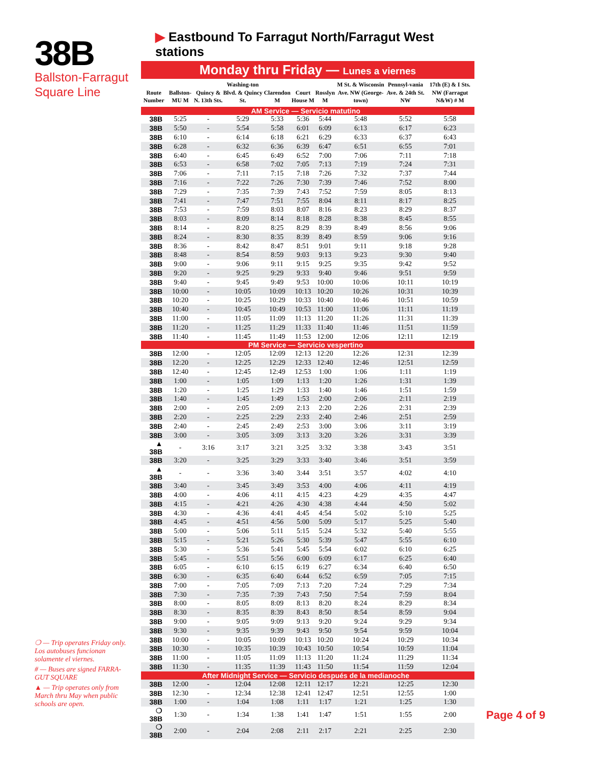38B
Ballston-Farragut Square Line
▶ Eastbound To Farragut North/Farragut West stations
Monday thru Friday — Lunes a viernes
| Route Number | Ballston-MU M | Quincy & N. 13th Sts. | Washing-ton Blvd. & Quincy St. | Clarendon M | Court House M | Rosslyn M | M St. & Wisconsin Ave. NW (George-town) | Pennsyl-vania Ave. & 24th St. NW | 17th (E) & I Sts. NW (Farragut N&W) # M |
| --- | --- | --- | --- | --- | --- | --- | --- | --- | --- |
| AM Service — Servicio matutino | | | | | | | | | |
| 38B | 5:25 | - | 5:29 | 5:33 | 5:36 | 5:44 | 5:48 | 5:52 | 5:58 |
| 38B | 5:50 | - | 5:54 | 5:58 | 6:01 | 6:09 | 6:13 | 6:17 | 6:23 |
| 38B | 6:10 | - | 6:14 | 6:18 | 6:21 | 6:29 | 6:33 | 6:37 | 6:43 |
| 38B | 6:28 | - | 6:32 | 6:36 | 6:39 | 6:47 | 6:51 | 6:55 | 7:01 |
| 38B | 6:40 | - | 6:45 | 6:49 | 6:52 | 7:00 | 7:06 | 7:11 | 7:18 |
| 38B | 6:53 | - | 6:58 | 7:02 | 7:05 | 7:13 | 7:19 | 7:24 | 7:31 |
| 38B | 7:06 | - | 7:11 | 7:15 | 7:18 | 7:26 | 7:32 | 7:37 | 7:44 |
| 38B | 7:16 | - | 7:22 | 7:26 | 7:30 | 7:39 | 7:46 | 7:52 | 8:00 |
| 38B | 7:29 | - | 7:35 | 7:39 | 7:43 | 7:52 | 7:59 | 8:05 | 8:13 |
| 38B | 7:41 | - | 7:47 | 7:51 | 7:55 | 8:04 | 8:11 | 8:17 | 8:25 |
| 38B | 7:53 | - | 7:59 | 8:03 | 8:07 | 8:16 | 8:23 | 8:29 | 8:37 |
| 38B | 8:03 | - | 8:09 | 8:14 | 8:18 | 8:28 | 8:38 | 8:45 | 8:55 |
| 38B | 8:14 | - | 8:20 | 8:25 | 8:29 | 8:39 | 8:49 | 8:56 | 9:06 |
| 38B | 8:24 | - | 8:30 | 8:35 | 8:39 | 8:49 | 8:59 | 9:06 | 9:16 |
| 38B | 8:36 | - | 8:42 | 8:47 | 8:51 | 9:01 | 9:11 | 9:18 | 9:28 |
| 38B | 8:48 | - | 8:54 | 8:59 | 9:03 | 9:13 | 9:23 | 9:30 | 9:40 |
| 38B | 9:00 | - | 9:06 | 9:11 | 9:15 | 9:25 | 9:35 | 9:42 | 9:52 |
| 38B | 9:20 | - | 9:25 | 9:29 | 9:33 | 9:40 | 9:46 | 9:51 | 9:59 |
| 38B | 9:40 | - | 9:45 | 9:49 | 9:53 | 10:00 | 10:06 | 10:11 | 10:19 |
| 38B | 10:00 | - | 10:05 | 10:09 | 10:13 | 10:20 | 10:26 | 10:31 | 10:39 |
| 38B | 10:20 | - | 10:25 | 10:29 | 10:33 | 10:40 | 10:46 | 10:51 | 10:59 |
| 38B | 10:40 | - | 10:45 | 10:49 | 10:53 | 11:00 | 11:06 | 11:11 | 11:19 |
| 38B | 11:00 | - | 11:05 | 11:09 | 11:13 | 11:20 | 11:26 | 11:31 | 11:39 |
| 38B | 11:20 | - | 11:25 | 11:29 | 11:33 | 11:40 | 11:46 | 11:51 | 11:59 |
| 38B | 11:40 | - | 11:45 | 11:49 | 11:53 | 12:00 | 12:06 | 12:11 | 12:19 |
| PM Service — Servicio vespertino | | | | | | | | | |
| 38B | 12:00 | - | 12:05 | 12:09 | 12:13 | 12:20 | 12:26 | 12:31 | 12:39 |
| 38B | 12:20 | - | 12:25 | 12:29 | 12:33 | 12:40 | 12:46 | 12:51 | 12:59 |
| 38B | 12:40 | - | 12:45 | 12:49 | 12:53 | 1:00 | 1:06 | 1:11 | 1:19 |
| 38B | 1:00 | - | 1:05 | 1:09 | 1:13 | 1:20 | 1:26 | 1:31 | 1:39 |
| 38B | 1:20 | - | 1:25 | 1:29 | 1:33 | 1:40 | 1:46 | 1:51 | 1:59 |
| 38B | 1:40 | - | 1:45 | 1:49 | 1:53 | 2:00 | 2:06 | 2:11 | 2:19 |
| 38B | 2:00 | - | 2:05 | 2:09 | 2:13 | 2:20 | 2:26 | 2:31 | 2:39 |
| 38B | 2:20 | - | 2:25 | 2:29 | 2:33 | 2:40 | 2:46 | 2:51 | 2:59 |
| 38B | 2:40 | - | 2:45 | 2:49 | 2:53 | 3:00 | 3:06 | 3:11 | 3:19 |
| 38B | 3:00 | - | 3:05 | 3:09 | 3:13 | 3:20 | 3:26 | 3:31 | 3:39 |
| ▲ 38B | - | 3:16 | 3:17 | 3:21 | 3:25 | 3:32 | 3:38 | 3:43 | 3:51 |
| 38B | 3:20 | - | 3:25 | 3:29 | 3:33 | 3:40 | 3:46 | 3:51 | 3:59 |
| ▲ 38B | - | - | 3:36 | 3:40 | 3:44 | 3:51 | 3:57 | 4:02 | 4:10 |
| 38B | 3:40 | - | 3:45 | 3:49 | 3:53 | 4:00 | 4:06 | 4:11 | 4:19 |
| 38B | 4:00 | - | 4:06 | 4:11 | 4:15 | 4:23 | 4:29 | 4:35 | 4:47 |
| 38B | 4:15 | - | 4:21 | 4:26 | 4:30 | 4:38 | 4:44 | 4:50 | 5:02 |
| 38B | 4:30 | - | 4:36 | 4:41 | 4:45 | 4:54 | 5:02 | 5:10 | 5:25 |
| 38B | 4:45 | - | 4:51 | 4:56 | 5:00 | 5:09 | 5:17 | 5:25 | 5:40 |
| 38B | 5:00 | - | 5:06 | 5:11 | 5:15 | 5:24 | 5:32 | 5:40 | 5:55 |
| 38B | 5:15 | - | 5:21 | 5:26 | 5:30 | 5:39 | 5:47 | 5:55 | 6:10 |
| 38B | 5:30 | - | 5:36 | 5:41 | 5:45 | 5:54 | 6:02 | 6:10 | 6:25 |
| 38B | 5:45 | - | 5:51 | 5:56 | 6:00 | 6:09 | 6:17 | 6:25 | 6:40 |
| 38B | 6:05 | - | 6:10 | 6:15 | 6:19 | 6:27 | 6:34 | 6:40 | 6:50 |
| 38B | 6:30 | - | 6:35 | 6:40 | 6:44 | 6:52 | 6:59 | 7:05 | 7:15 |
| 38B | 7:00 | - | 7:05 | 7:09 | 7:13 | 7:20 | 7:24 | 7:29 | 7:34 |
| 38B | 7:30 | - | 7:35 | 7:39 | 7:43 | 7:50 | 7:54 | 7:59 | 8:04 |
| 38B | 8:00 | - | 8:05 | 8:09 | 8:13 | 8:20 | 8:24 | 8:29 | 8:34 |
| 38B | 8:30 | - | 8:35 | 8:39 | 8:43 | 8:50 | 8:54 | 8:59 | 9:04 |
| 38B | 9:00 | - | 9:05 | 9:09 | 9:13 | 9:20 | 9:24 | 9:29 | 9:34 |
| 38B | 9:30 | - | 9:35 | 9:39 | 9:43 | 9:50 | 9:54 | 9:59 | 10:04 |
| 38B | 10:00 | - | 10:05 | 10:09 | 10:13 | 10:20 | 10:24 | 10:29 | 10:34 |
| 38B | 10:30 | - | 10:35 | 10:39 | 10:43 | 10:50 | 10:54 | 10:59 | 11:04 |
| 38B | 11:00 | - | 11:05 | 11:09 | 11:13 | 11:20 | 11:24 | 11:29 | 11:34 |
| 38B | 11:30 | - | 11:35 | 11:39 | 11:43 | 11:50 | 11:54 | 11:59 | 12:04 |
| After Midnight Service — Servicio después de la medianoche | | | | | | | | | |
| 38B | 12:00 | - | 12:04 | 12:08 | 12:11 | 12:17 | 12:21 | 12:25 | 12:30 |
| 38B | 12:30 | - | 12:34 | 12:38 | 12:41 | 12:47 | 12:51 | 12:55 | 1:00 |
| 38B | 1:00 | - | 1:04 | 1:08 | 1:11 | 1:17 | 1:21 | 1:25 | 1:30 |
| ❍ 38B | 1:30 | - | 1:34 | 1:38 | 1:41 | 1:47 | 1:51 | 1:55 | 2:00 |
| ❍ 38B | 2:00 | - | 2:04 | 2:08 | 2:11 | 2:17 | 2:21 | 2:25 | 2:30 |
❍ — Trip operates Friday only. Los autobuses funcionan solamente el viernes.
# — Buses are signed FARRA-GUT SQUARE
▲ — Trip operates only from March thru May when public schools are open.
Page 4 of 9